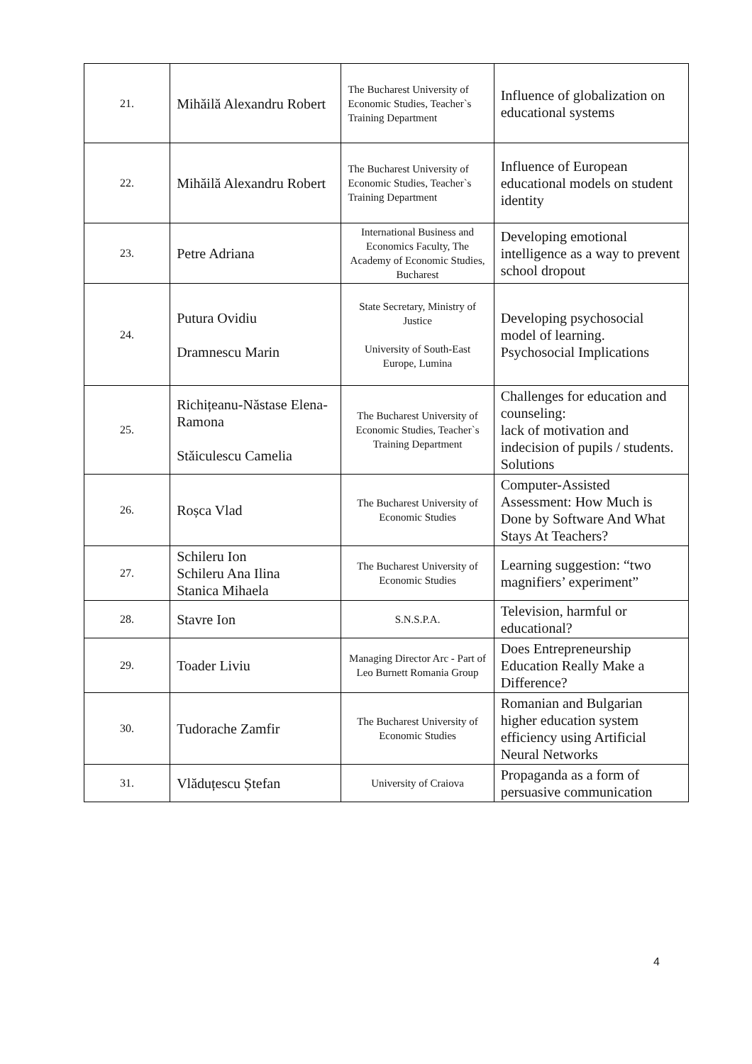| 21. | Mihăilă Alexandru Robert | The Bucharest University of Economic Studies, Teacher`s Training Department | Influence of globalization on educational systems |
| 22. | Mihăilă Alexandru Robert | The Bucharest University of Economic Studies, Teacher`s Training Department | Influence of European educational models on student identity |
| 23. | Petre Adriana | International Business and Economics Faculty, The Academy of Economic Studies, Bucharest | Developing emotional intelligence as a way to prevent school dropout |
| 24. | Putura Ovidiu Dramnescu Marin | State Secretary, Ministry of Justice University of South-East Europe, Lumina | Developing psychosocial model of learning. Psychosocial Implications |
| 25. | Richițeanu-Năstase Elena-Ramona Stăiculescu Camelia | The Bucharest University of Economic Studies, Teacher`s Training Department | Challenges for education and counseling: lack of motivation and indecision of pupils / students. Solutions |
| 26. | Roșca Vlad | The Bucharest University of Economic Studies | Computer-Assisted Assessment: How Much is Done by Software And What Stays At Teachers? |
| 27. | Schileru Ion Schileru Ana Ilina Stanica Mihaela | The Bucharest University of Economic Studies | Learning suggestion: “two magnifiers’ experiment” |
| 28. | Stavre Ion | S.N.S.P.A. | Television, harmful or educational? |
| 29. | Toader Liviu | Managing Director Arc - Part of Leo Burnett Romania Group | Does Entrepreneurship Education Really Make a Difference? |
| 30. | Tudorache Zamfir | The Bucharest University of Economic Studies | Romanian and Bulgarian higher education system efficiency using Artificial Neural Networks |
| 31. | Vlăduțescu Ștefan | University of Craiova | Propaganda as a form of persuasive communication |
4